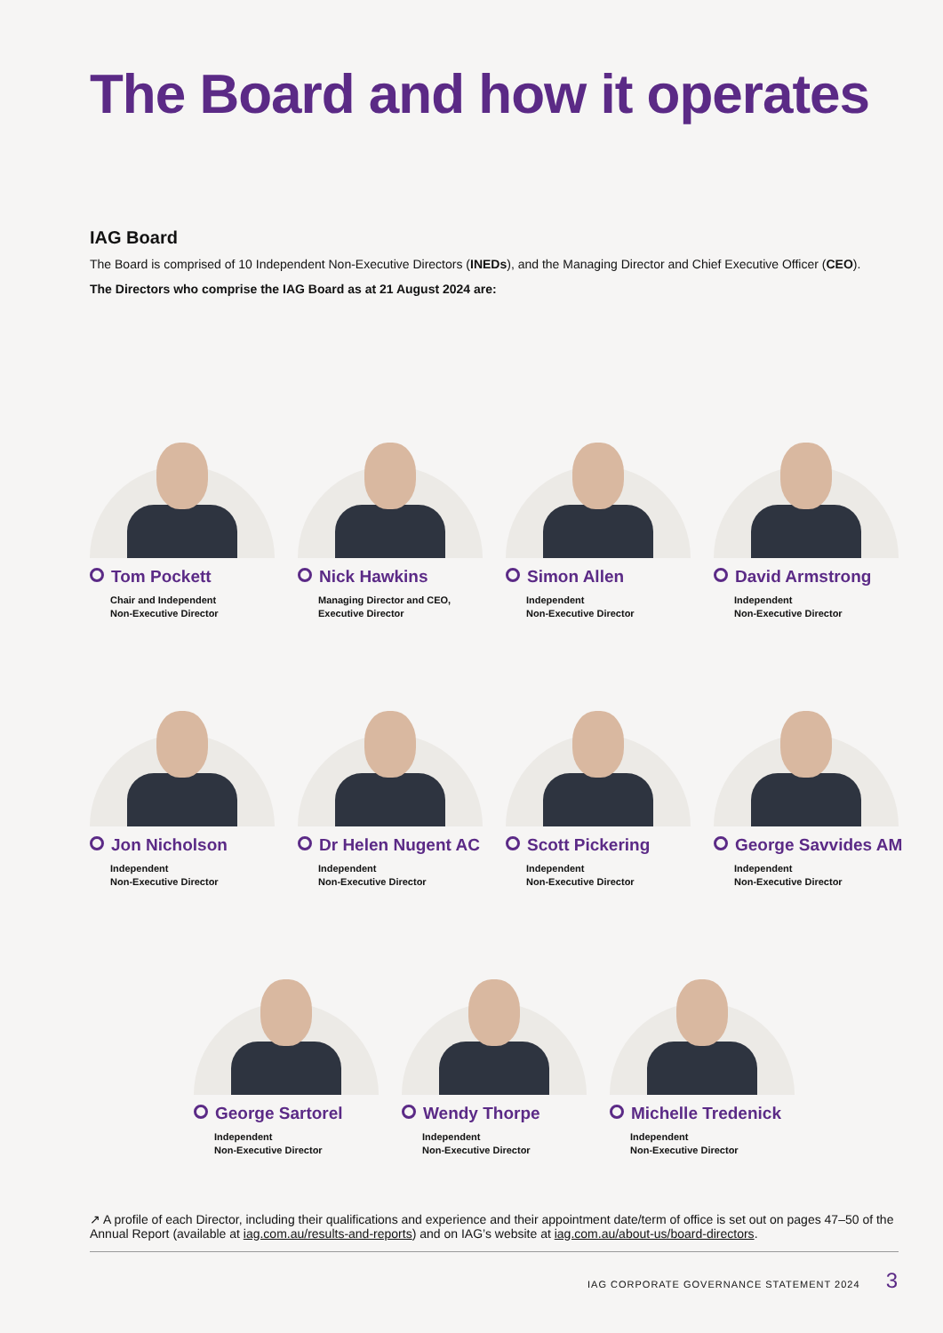The Board and how it operates
IAG Board
The Board is comprised of 10 Independent Non-Executive Directors (INEDs), and the Managing Director and Chief Executive Officer (CEO).
The Directors who comprise the IAG Board as at 21 August 2024 are:
Tom Pockett
Chair and Independent
Non-Executive Director
Nick Hawkins
Managing Director and CEO,
Executive Director
Simon Allen
Independent
Non-Executive Director
David Armstrong
Independent
Non-Executive Director
Jon Nicholson
Independent
Non-Executive Director
Dr Helen Nugent AC
Independent
Non-Executive Director
Scott Pickering
Independent
Non-Executive Director
George Savvides AM
Independent
Non-Executive Director
George Sartorel
Independent
Non-Executive Director
Wendy Thorpe
Independent
Non-Executive Director
Michelle Tredenick
Independent
Non-Executive Director
↗ A profile of each Director, including their qualifications and experience and their appointment date/term of office is set out on pages 47–50 of the Annual Report (available at iag.com.au/results-and-reports) and on IAG’s website at iag.com.au/about-us/board-directors.
IAG CORPORATE GOVERNANCE STATEMENT 2024 3